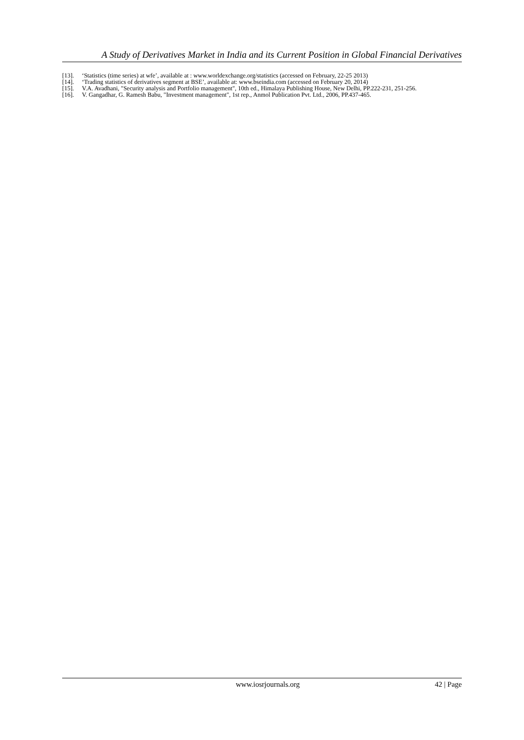A Study of Derivatives Market in India and its Current Position in Global Financial Derivatives
[13]. ‘Statistics (time series) at wfe’, available at : www.worldexchange.org/statistics (accessed on February, 22-25 2013)
[14]. ‘Trading statistics of derivatives segment at BSE’, available at: www.bseindia.com (accessed on February 20, 2014)
[15]. V.A. Avadhani, "Security analysis and Portfolio management", 10th ed., Himalaya Publishing House, New Delhi, PP.222-231, 251-256.
[16]. V. Gangadhar, G. Ramesh Babu, "Investment management", 1st rep., Anmol Publication Pvt. Ltd., 2006, PP.437-465.
www.iosrjournals.org 42 | Page